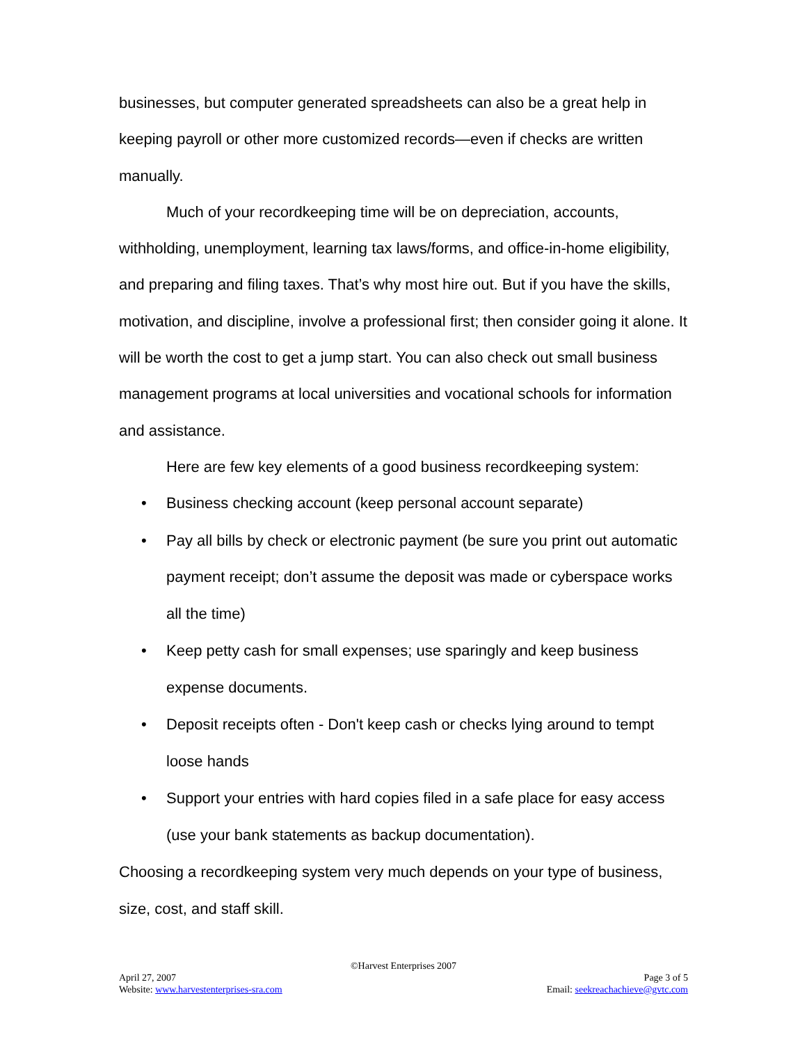businesses, but computer generated spreadsheets can also be a great help in keeping payroll or other more customized records—even if checks are written manually.
Much of your recordkeeping time will be on depreciation, accounts, withholding, unemployment, learning tax laws/forms, and office-in-home eligibility, and preparing and filing taxes. That’s why most hire out. But if you have the skills, motivation, and discipline, involve a professional first; then consider going it alone. It will be worth the cost to get a jump start. You can also check out small business management programs at local universities and vocational schools for information and assistance.
Here are few key elements of a good business recordkeeping system:
• Business checking account (keep personal account separate)
• Pay all bills by check or electronic payment (be sure you print out automatic payment receipt; don’t assume the deposit was made or cyberspace works all the time)
• Keep petty cash for small expenses; use sparingly and keep business expense documents.
• Deposit receipts often - Don't keep cash or checks lying around to tempt loose hands
• Support your entries with hard copies filed in a safe place for easy access (use your bank statements as backup documentation).
Choosing a recordkeeping system very much depends on your type of business, size, cost, and staff skill.
©Harvest Enterprises 2007
April 27, 2007 Page 3 of 5
Website: www.harvestenterprises-sra.com Email: seekreachachieve@gvtc.com